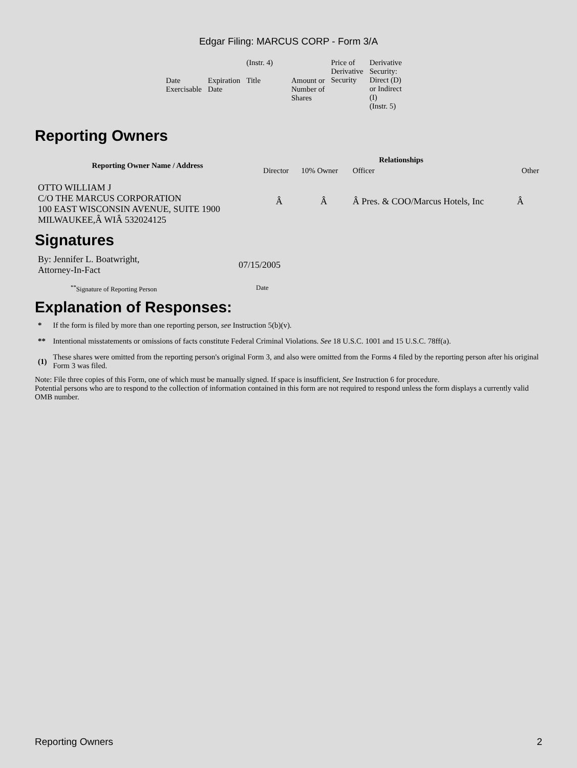Edgar Filing: MARCUS CORP - Form 3/A
| | | (Instr. 4) | | Price of Derivative Security | Derivative Security: Direct (D) or Indirect (I) (Instr. 5) |
| Date Exercisable | Expiration Date | Title | Amount or Number of Shares | | |
Reporting Owners
| Reporting Owner Name / Address | Relationships | | | |
| --- | --- | --- | --- | --- |
| | Director | 10% Owner | Officer | Other |
| OTTO WILLIAM J C/O THE MARCUS CORPORATION 100 EAST WISCONSIN AVENUE, SUITE 1900 MILWAUKEE,Â WIÂ 532024125 | Â | Â | Â Pres. & COO/Marcus Hotels, Inc | Â |
Signatures
| By: Jennifer L. Boatwright, Attorney-In-Fact | 07/15/2005 |
| <sup>**</sup> Signature of Reporting Person | Date |
Explanation of Responses:
| * | If the form is filed by more than one reporting person, see Instruction 5(b)(v). |
| ** | Intentional misstatements or omissions of facts constitute Federal Criminal Violations. See 18 U.S.C. 1001 and 15 U.S.C. 78ff(a). |
| (1) | These shares were omitted from the reporting person's original Form 3, and also were omitted from the Forms 4 filed by the reporting person after his original Form 3 was filed. |
Note: File three copies of this Form, one of which must be manually signed. If space is insufficient, See Instruction 6 for procedure.
Potential persons who are to respond to the collection of information contained in this form are not required to respond unless the form displays a currently valid OMB number.
Reporting Owners 2